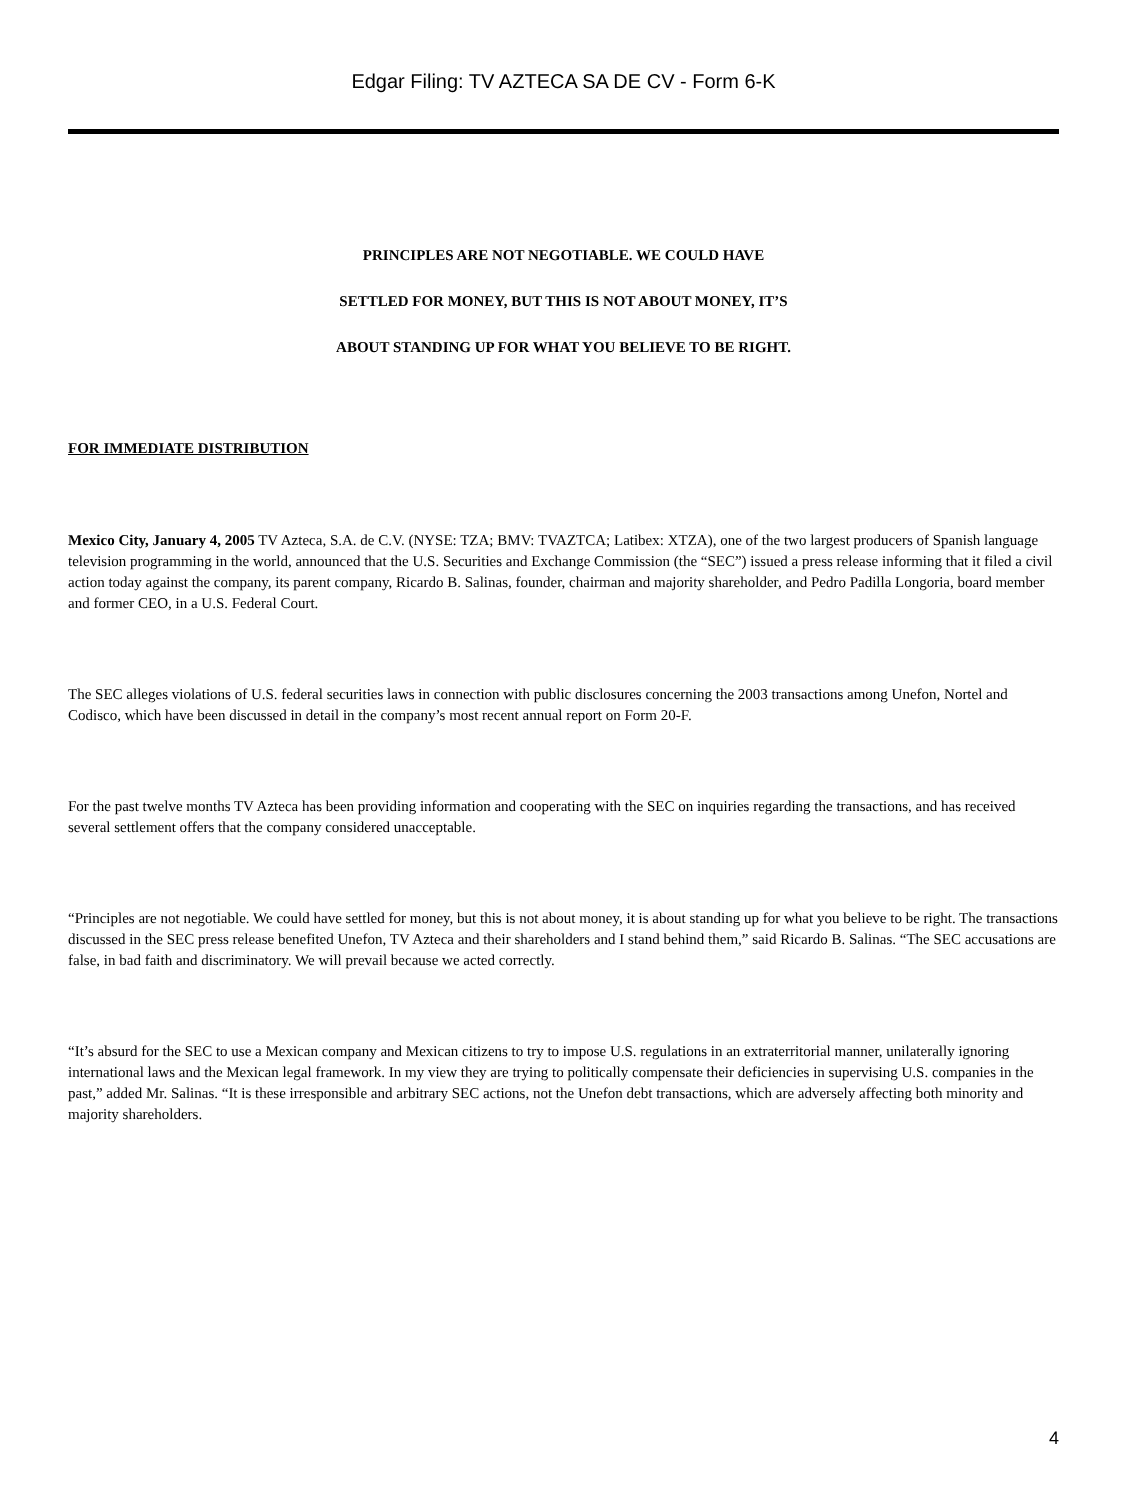Edgar Filing: TV AZTECA SA DE CV - Form 6-K
PRINCIPLES ARE NOT NEGOTIABLE. WE COULD HAVE
SETTLED FOR MONEY, BUT THIS IS NOT ABOUT MONEY, IT’S
ABOUT STANDING UP FOR WHAT YOU BELIEVE TO BE RIGHT.
FOR IMMEDIATE DISTRIBUTION
Mexico City, January 4, 2005 TV Azteca, S.A. de C.V. (NYSE: TZA; BMV: TVAZTCA; Latibex: XTZA), one of the two largest producers of Spanish language television programming in the world, announced that the U.S. Securities and Exchange Commission (the “SEC”) issued a press release informing that it filed a civil action today against the company, its parent company, Ricardo B. Salinas, founder, chairman and majority shareholder, and Pedro Padilla Longoria, board member and former CEO, in a U.S. Federal Court.
The SEC alleges violations of U.S. federal securities laws in connection with public disclosures concerning the 2003 transactions among Unefon, Nortel and Codisco, which have been discussed in detail in the company’s most recent annual report on Form 20-F.
For the past twelve months TV Azteca has been providing information and cooperating with the SEC on inquiries regarding the transactions, and has received several settlement offers that the company considered unacceptable.
“Principles are not negotiable. We could have settled for money, but this is not about money, it is about standing up for what you believe to be right. The transactions discussed in the SEC press release benefited Unefon, TV Azteca and their shareholders and I stand behind them,” said Ricardo B. Salinas. “The SEC accusations are false, in bad faith and discriminatory. We will prevail because we acted correctly.
“It’s absurd for the SEC to use a Mexican company and Mexican citizens to try to impose U.S. regulations in an extraterritorial manner, unilaterally ignoring international laws and the Mexican legal framework. In my view they are trying to politically compensate their deficiencies in supervising U.S. companies in the past,” added Mr. Salinas. “It is these irresponsible and arbitrary SEC actions, not the Unefon debt transactions, which are adversely affecting both minority and majority shareholders.
4